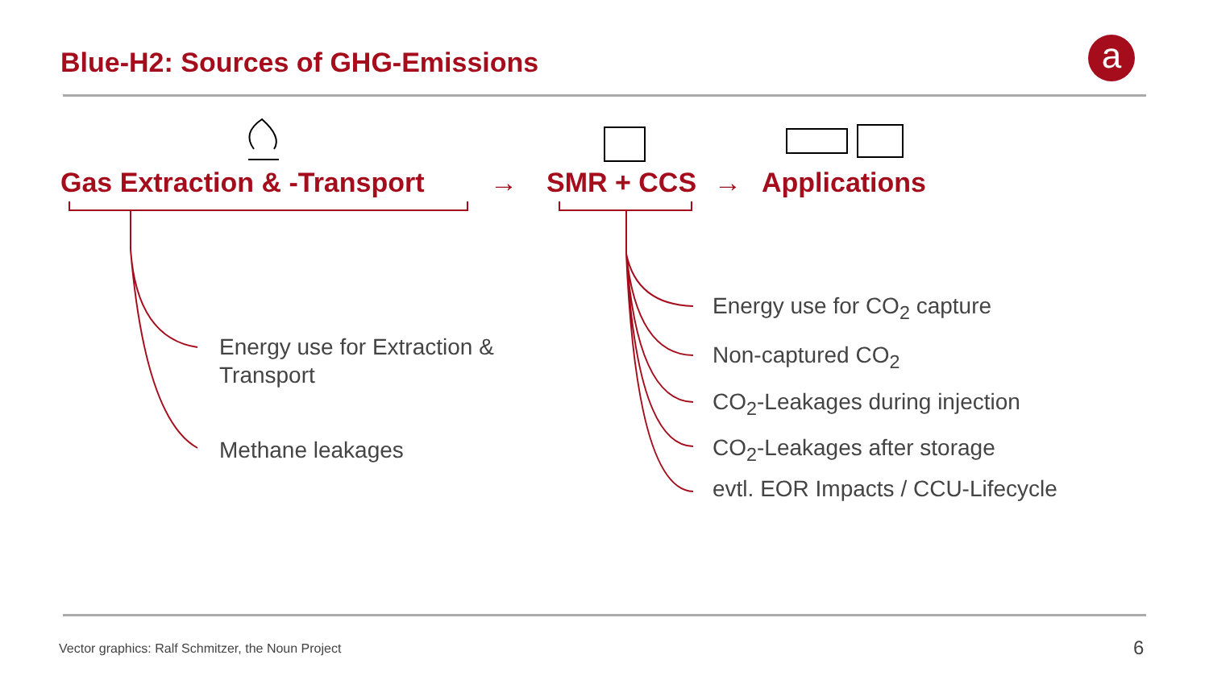Blue-H2: Sources of GHG-Emissions
a
Gas Extraction & -Transport → SMR + CCS → Applications
Energy use for Extraction &
Transport
Methane leakages
Energy use for CO<sub>2</sub> capture
Non-captured CO<sub>2</sub>
CO<sub>2</sub>-Leakages during injection
CO<sub>2</sub>-Leakages after storage
evtl. EOR Impacts / CCU-Lifecycle
Vector graphics: Ralf Schmitzer, the Noun Project
6